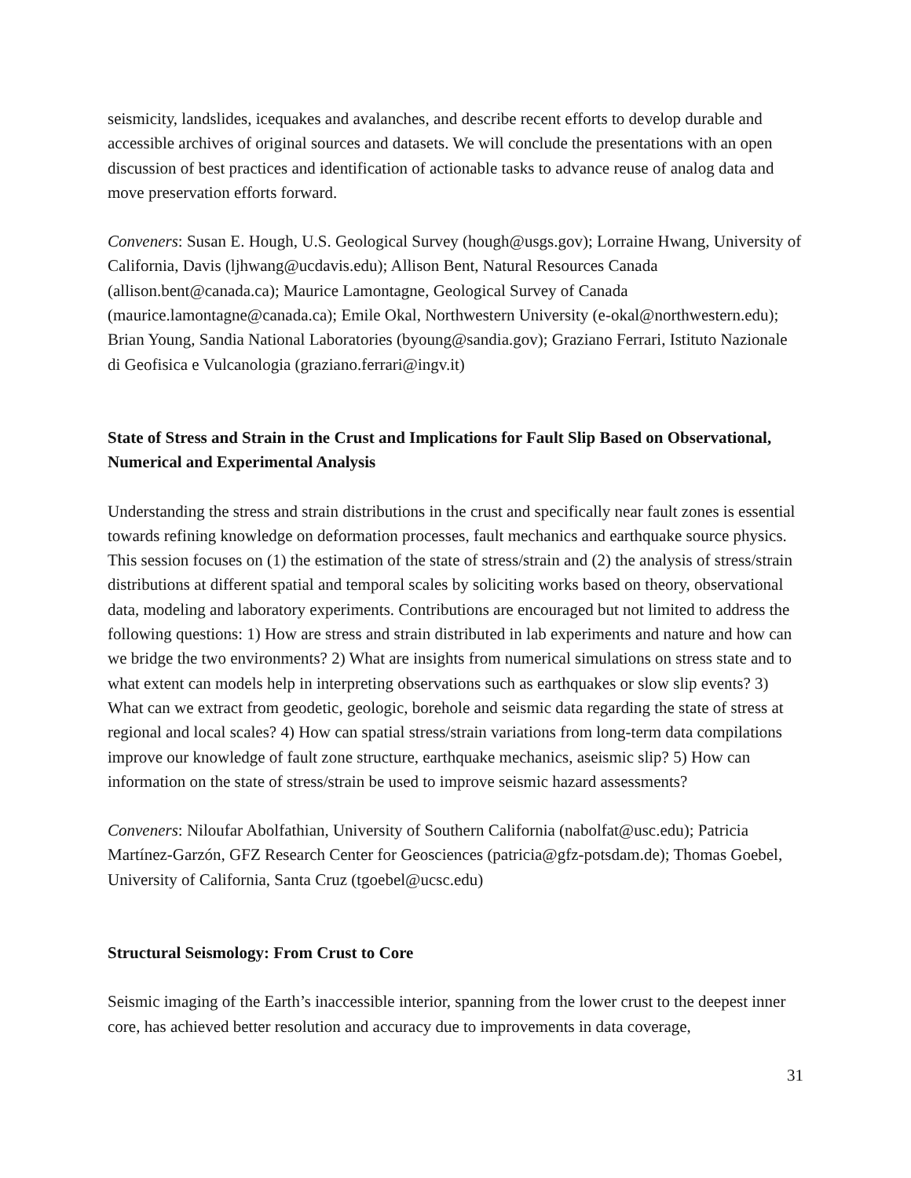seismicity, landslides, icequakes and avalanches, and describe recent efforts to develop durable and accessible archives of original sources and datasets. We will conclude the presentations with an open discussion of best practices and identification of actionable tasks to advance reuse of analog data and move preservation efforts forward.
Conveners: Susan E. Hough, U.S. Geological Survey (hough@usgs.gov); Lorraine Hwang, University of California, Davis (ljhwang@ucdavis.edu); Allison Bent, Natural Resources Canada (allison.bent@canada.ca); Maurice Lamontagne, Geological Survey of Canada (maurice.lamontagne@canada.ca); Emile Okal, Northwestern University (e-okal@northwestern.edu); Brian Young, Sandia National Laboratories (byoung@sandia.gov); Graziano Ferrari, Istituto Nazionale di Geofisica e Vulcanologia (graziano.ferrari@ingv.it)
State of Stress and Strain in the Crust and Implications for Fault Slip Based on Observational, Numerical and Experimental Analysis
Understanding the stress and strain distributions in the crust and specifically near fault zones is essential towards refining knowledge on deformation processes, fault mechanics and earthquake source physics. This session focuses on (1) the estimation of the state of stress/strain and (2) the analysis of stress/strain distributions at different spatial and temporal scales by soliciting works based on theory, observational data, modeling and laboratory experiments. Contributions are encouraged but not limited to address the following questions: 1) How are stress and strain distributed in lab experiments and nature and how can we bridge the two environments? 2) What are insights from numerical simulations on stress state and to what extent can models help in interpreting observations such as earthquakes or slow slip events? 3) What can we extract from geodetic, geologic, borehole and seismic data regarding the state of stress at regional and local scales? 4) How can spatial stress/strain variations from long-term data compilations improve our knowledge of fault zone structure, earthquake mechanics, aseismic slip? 5) How can information on the state of stress/strain be used to improve seismic hazard assessments?
Conveners: Niloufar Abolfathian, University of Southern California (nabolfat@usc.edu); Patricia Martínez-Garzón, GFZ Research Center for Geosciences (patricia@gfz-potsdam.de); Thomas Goebel, University of California, Santa Cruz (tgoebel@ucsc.edu)
Structural Seismology: From Crust to Core
Seismic imaging of the Earth’s inaccessible interior, spanning from the lower crust to the deepest inner core, has achieved better resolution and accuracy due to improvements in data coverage,
31